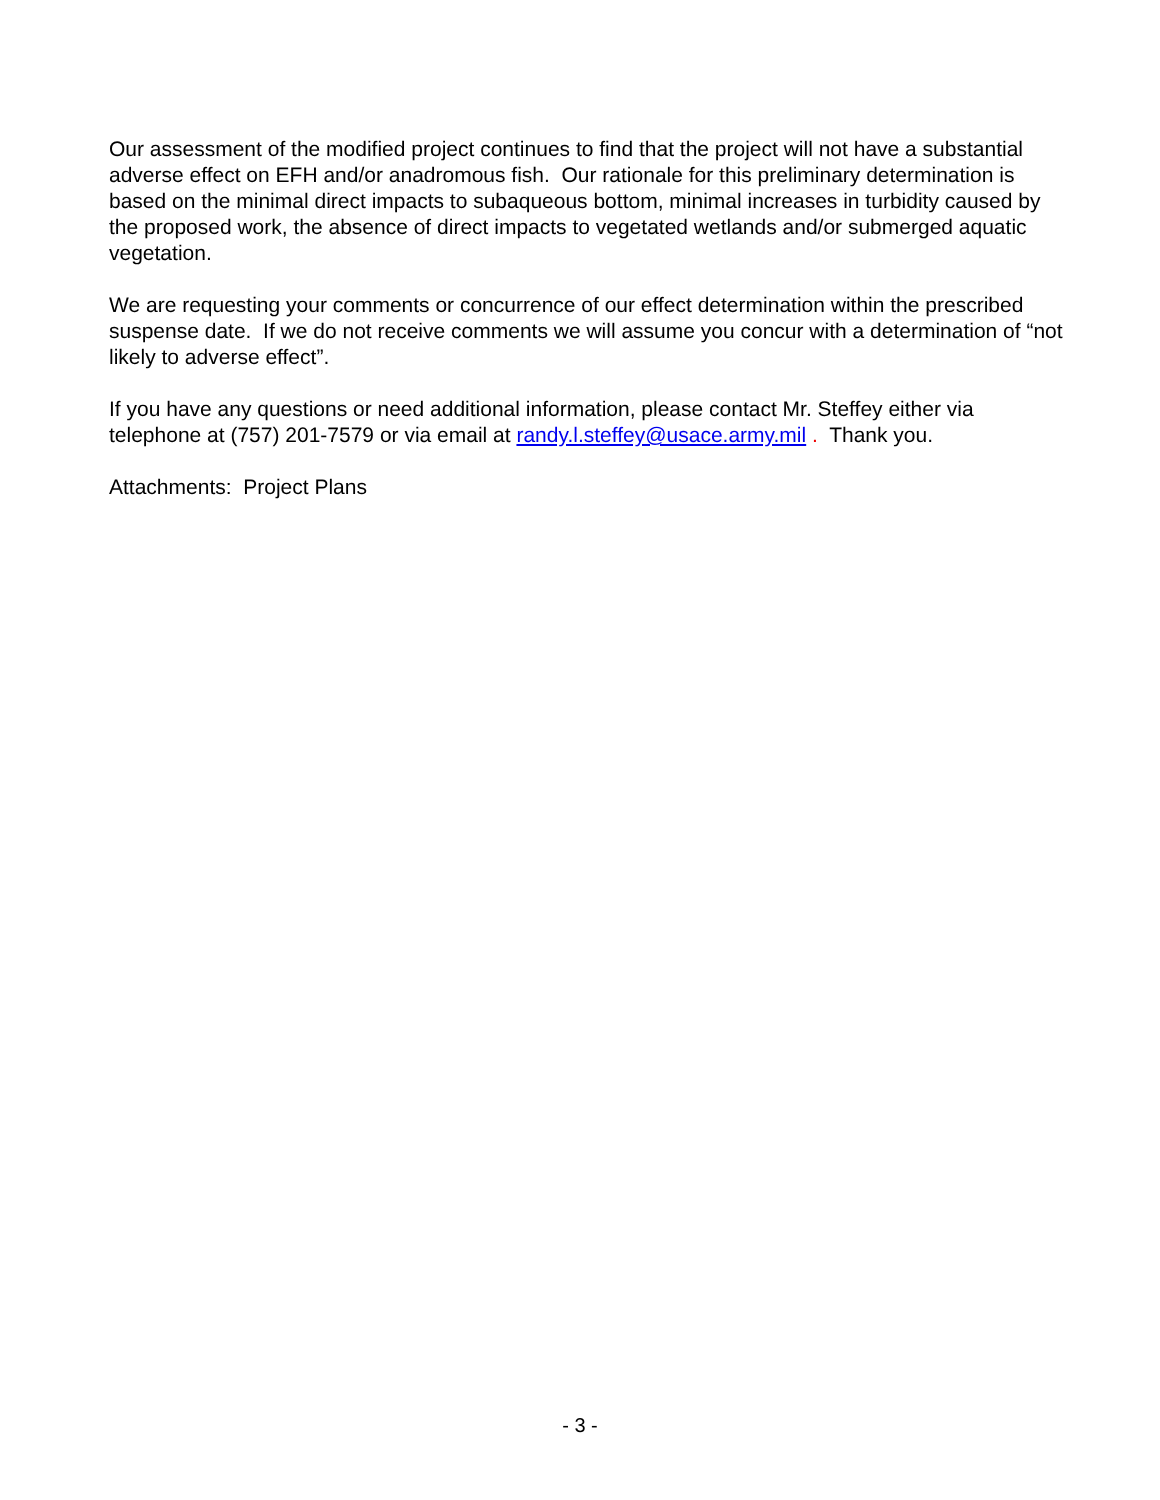Our assessment of the modified project continues to find that the project will not have a substantial adverse effect on EFH and/or anadromous fish. Our rationale for this preliminary determination is based on the minimal direct impacts to subaqueous bottom, minimal increases in turbidity caused by the proposed work, the absence of direct impacts to vegetated wetlands and/or submerged aquatic vegetation.
We are requesting your comments or concurrence of our effect determination within the prescribed suspense date. If we do not receive comments we will assume you concur with a determination of “not likely to adverse effect”.
If you have any questions or need additional information, please contact Mr. Steffey either via telephone at (757) 201-7579 or via email at randy.l.steffey@usace.army.mil . Thank you.
Attachments: Project Plans
- 3 -